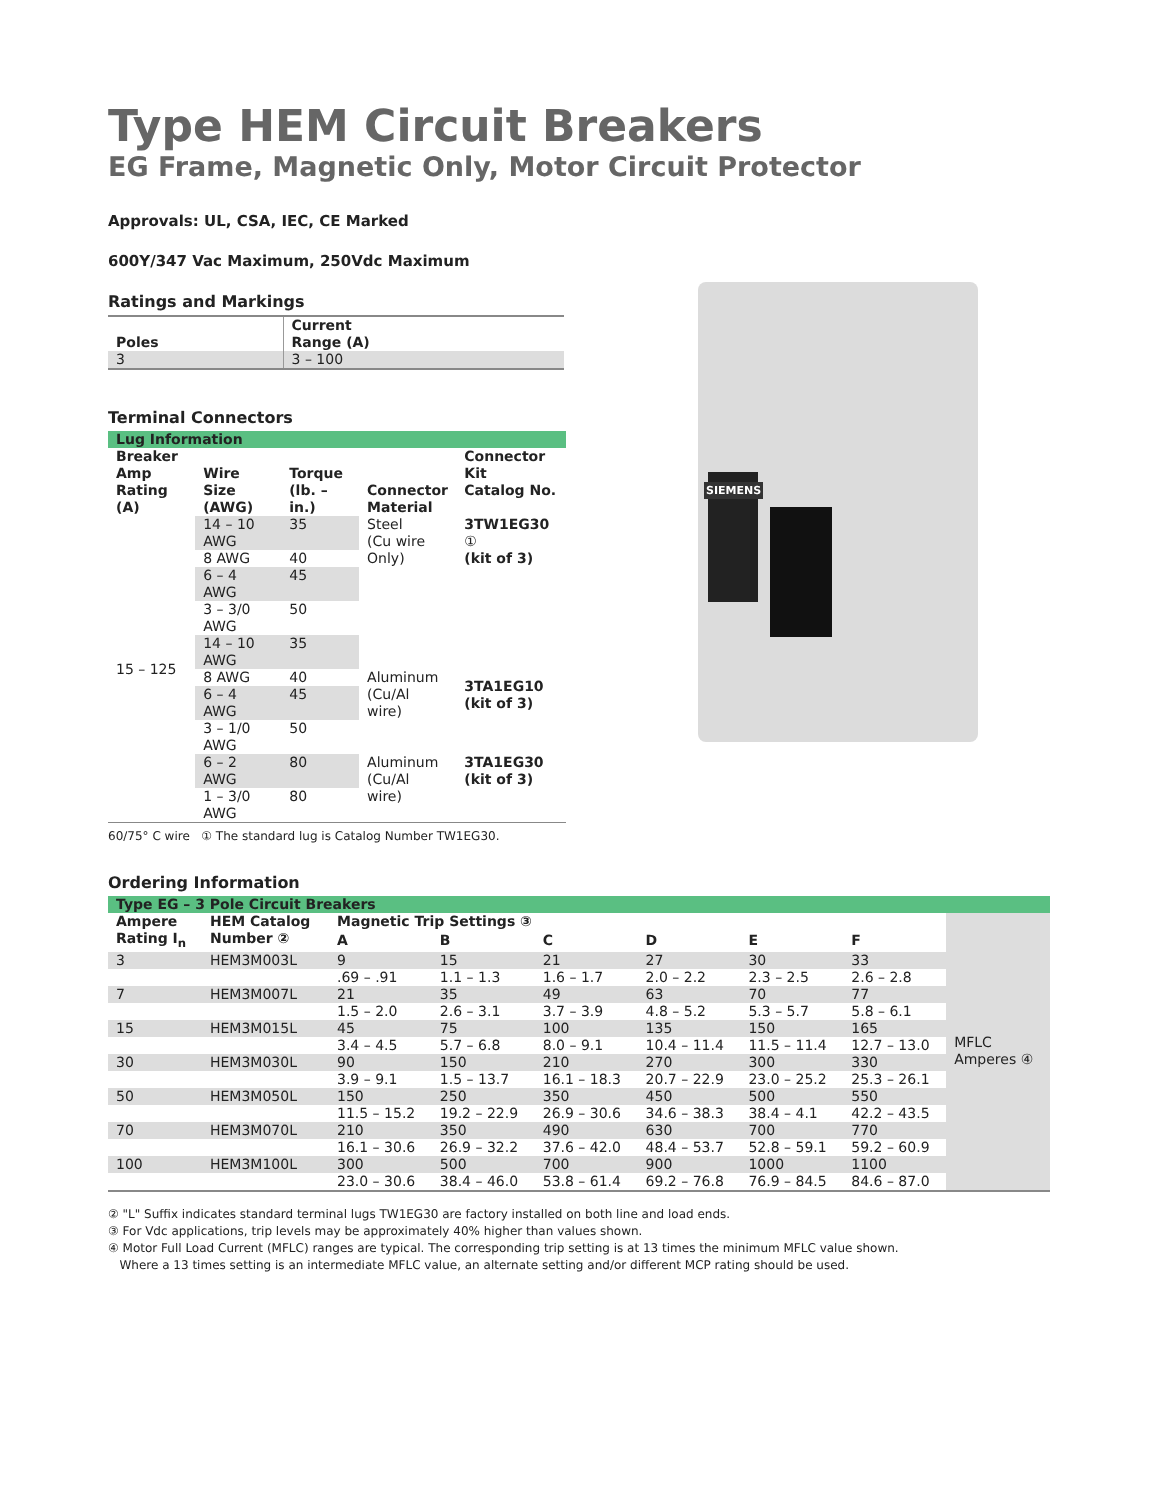Type HEM Circuit Breakers
EG Frame, Magnetic Only, Motor Circuit Protector
Approvals: UL, CSA, IEC, CE Marked
600Y/347 Vac Maximum, 250Vdc Maximum
Ratings and Markings
| Poles | Current Range (A) |
| --- | --- |
| 3 | 3 – 100 |
Terminal Connectors
| Lug Information | | | | |
| --- | --- | --- | --- | --- |
| Breaker Amp Rating (A) | Wire Size (AWG) | Torque (lb. – in.) | Connector Material | Connector Kit Catalog No. |
| 15 – 125 | 14 – 10 AWG | 35 | Steel (Cu wire Only) | 3TW1EG30 ① (kit of 3) |
| | 8 AWG | 40 | | |
| | 6 – 4 AWG | 45 | | |
| | 3 – 3/0 AWG | 50 | | |
| | 14 – 10 AWG | 35 | Aluminum (Cu/Al wire) | 3TA1EG10 (kit of 3) |
| | 8 AWG | 40 | | |
| | 6 – 4 AWG | 45 | | |
| | 3 – 1/0 AWG | 50 | | |
| | 6 – 2 AWG | 80 | Aluminum (Cu/Al wire) | 3TA1EG30 (kit of 3) |
| | 1 – 3/0 AWG | 80 | | |
60/75° C wire ① The standard lug is Catalog Number TW1EG30.
SIEMENS
Ordering Information
| Type EG – 3 Pole Circuit Breakers | | | | | | | | |
| --- | --- | --- | --- | --- | --- | --- | --- | --- |
| Ampere Rating I<sub>n</sub> | HEM Catalog Number ② | Magnetic Trip Settings ③ | | | | | | MFLC Amperes ④ |
| | | A | B | C | D | E | F | |
| 3 | HEM3M003L | 9 | 15 | 21 | 27 | 30 | 33 | |
| | | .69 – .91 | 1.1 – 1.3 | 1.6 – 1.7 | 2.0 – 2.2 | 2.3 – 2.5 | 2.6 – 2.8 | |
| 7 | HEM3M007L | 21 | 35 | 49 | 63 | 70 | 77 | |
| | | 1.5 – 2.0 | 2.6 – 3.1 | 3.7 – 3.9 | 4.8 – 5.2 | 5.3 – 5.7 | 5.8 – 6.1 | |
| 15 | HEM3M015L | 45 | 75 | 100 | 135 | 150 | 165 | |
| | | 3.4 – 4.5 | 5.7 – 6.8 | 8.0 – 9.1 | 10.4 – 11.4 | 11.5 – 11.4 | 12.7 – 13.0 | |
| 30 | HEM3M030L | 90 | 150 | 210 | 270 | 300 | 330 | |
| | | 3.9 – 9.1 | 1.5 – 13.7 | 16.1 – 18.3 | 20.7 – 22.9 | 23.0 – 25.2 | 25.3 – 26.1 | |
| 50 | HEM3M050L | 150 | 250 | 350 | 450 | 500 | 550 | |
| | | 11.5 – 15.2 | 19.2 – 22.9 | 26.9 – 30.6 | 34.6 – 38.3 | 38.4 – 4.1 | 42.2 – 43.5 | |
| 70 | HEM3M070L | 210 | 350 | 490 | 630 | 700 | 770 | |
| | | 16.1 – 30.6 | 26.9 – 32.2 | 37.6 – 42.0 | 48.4 – 53.7 | 52.8 – 59.1 | 59.2 – 60.9 | |
| 100 | HEM3M100L | 300 | 500 | 700 | 900 | 1000 | 1100 | |
| | | 23.0 – 30.6 | 38.4 – 46.0 | 53.8 – 61.4 | 69.2 – 76.8 | 76.9 – 84.5 | 84.6 – 87.0 | |
② "L" Suffix indicates standard terminal lugs TW1EG30 are factory installed on both line and load ends.
③ For Vdc applications, trip levels may be approximately 40% higher than values shown.
④ Motor Full Load Current (MFLC) ranges are typical. The corresponding trip setting is at 13 times the minimum MFLC value shown.
Where a 13 times setting is an intermediate MFLC value, an alternate setting and/or different MCP rating should be used.